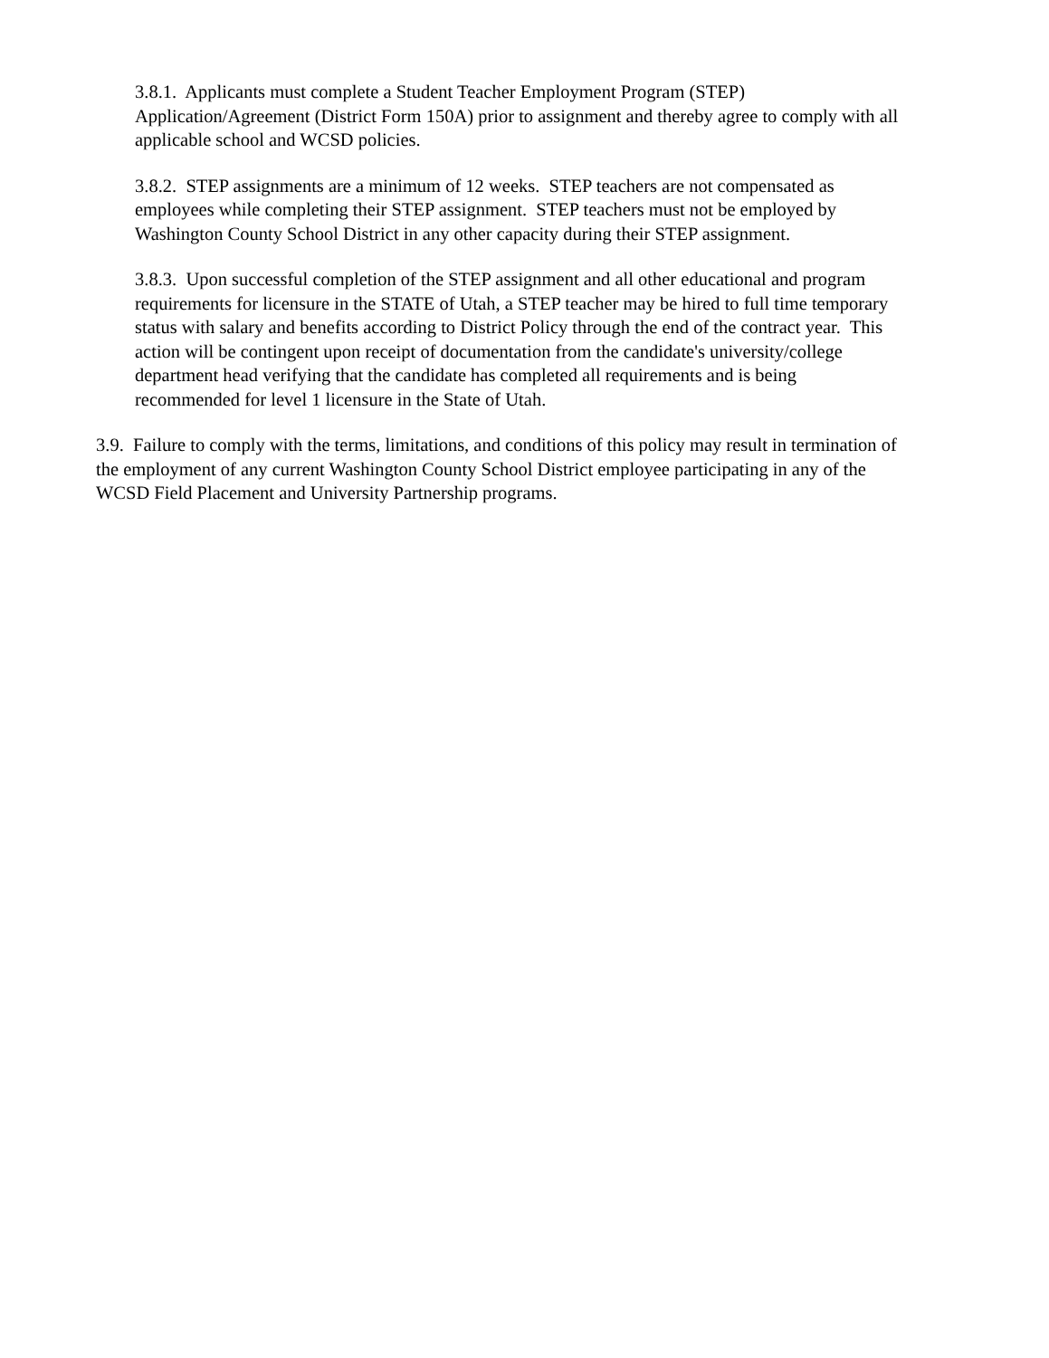3.8.1. Applicants must complete a Student Teacher Employment Program (STEP)
Application/Agreement (District Form 150A) prior to assignment and thereby agree to comply with all
applicable school and WCSD policies.
3.8.2. STEP assignments are a minimum of 12 weeks. STEP teachers are not compensated as
employees while completing their STEP assignment. STEP teachers must not be employed by
Washington County School District in any other capacity during their STEP assignment.
3.8.3. Upon successful completion of the STEP assignment and all other educational and program
requirements for licensure in the STATE of Utah, a STEP teacher may be hired to full time temporary
status with salary and benefits according to District Policy through the end of the contract year. This
action will be contingent upon receipt of documentation from the candidate's university/college
department head verifying that the candidate has completed all requirements and is being
recommended for level 1 licensure in the State of Utah.
3.9. Failure to comply with the terms, limitations, and conditions of this policy may result in termination of
the employment of any current Washington County School District employee participating in any of the
WCSD Field Placement and University Partnership programs.